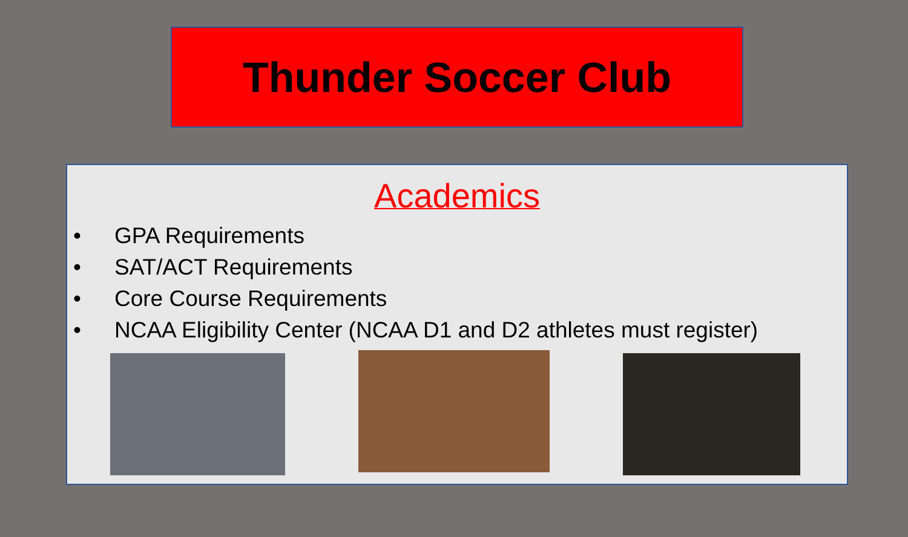Thunder Soccer Club
Academics
• GPA Requirements
• SAT/ACT Requirements
• Core Course Requirements
• NCAA Eligibility Center (NCAA D1 and D2 athletes must register)